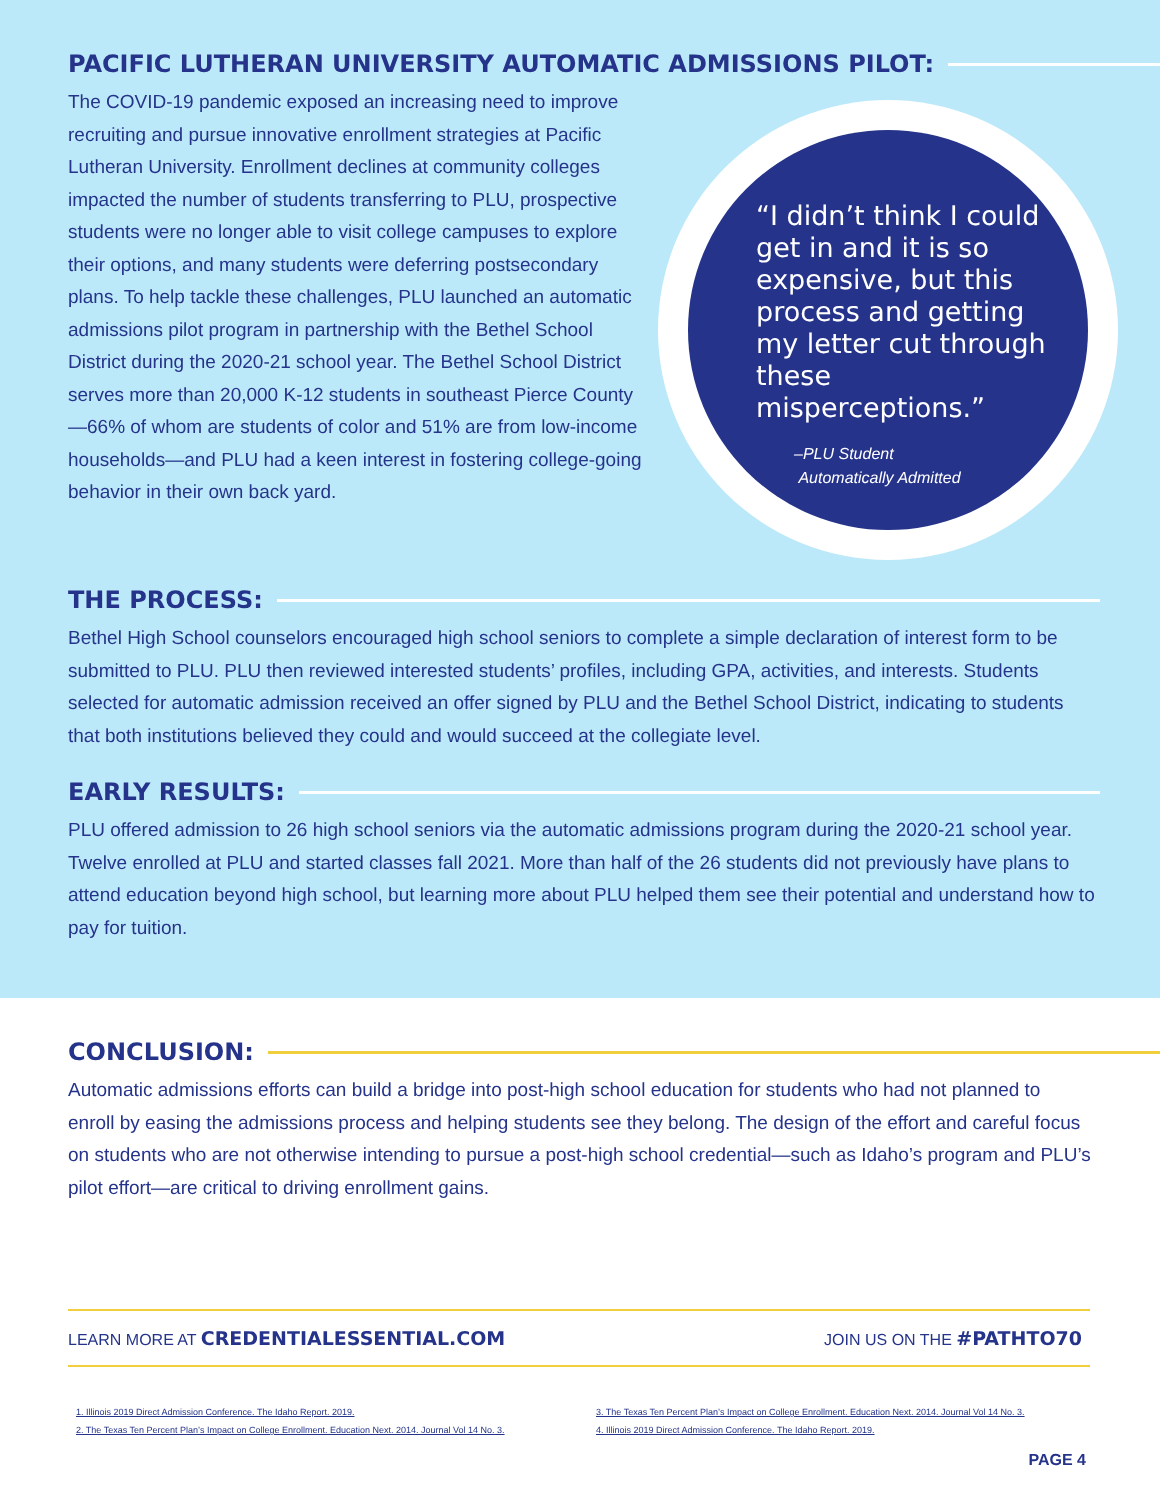PACIFIC LUTHERAN UNIVERSITY AUTOMATIC ADMISSIONS PILOT:
The COVID-19 pandemic exposed an increasing need to improve recruiting and pursue innovative enrollment strategies at Pacific Lutheran University. Enrollment declines at community colleges impacted the number of students transferring to PLU, prospective students were no longer able to visit college campuses to explore their options, and many students were deferring postsecondary plans. To help tackle these challenges, PLU launched an automatic admissions pilot program in partnership with the Bethel School District during the 2020-21 school year. The Bethel School District serves more than 20,000 K-12 students in southeast Pierce County—66% of whom are students of color and 51% are from low-income households—and PLU had a keen interest in fostering college-going behavior in their own back yard.
“I didn’t think I could get in and it is so expensive, but this process and getting my letter cut through these misperceptions.”
–PLU Student
Automatically Admitted
THE PROCESS:
Bethel High School counselors encouraged high school seniors to complete a simple declaration of interest form to be submitted to PLU. PLU then reviewed interested students’ profiles, including GPA, activities, and interests. Students selected for automatic admission received an offer signed by PLU and the Bethel School District, indicating to students that both institutions believed they could and would succeed at the collegiate level.
EARLY RESULTS:
PLU offered admission to 26 high school seniors via the automatic admissions program during the 2020-21 school year. Twelve enrolled at PLU and started classes fall 2021. More than half of the 26 students did not previously have plans to attend education beyond high school, but learning more about PLU helped them see their potential and understand how to pay for tuition.
CONCLUSION:
Automatic admissions efforts can build a bridge into post-high school education for students who had not planned to enroll by easing the admissions process and helping students see they belong. The design of the effort and careful focus on students who are not otherwise intending to pursue a post-high school credential—such as Idaho’s program and PLU’s pilot effort—are critical to driving enrollment gains.
LEARN MORE AT CREDENTIALESSENTIAL.COM JOIN US ON THE #PATHTO70
1. Illinois 2019 Direct Admission Conference. The Idaho Report. 2019.
2. The Texas Ten Percent Plan’s Impact on College Enrollment. Education Next. 2014. Journal Vol 14 No. 3.
3. The Texas Ten Percent Plan’s Impact on College Enrollment. Education Next. 2014. Journal Vol 14 No. 3.
4. Illinois 2019 Direct Admission Conference. The Idaho Report. 2019.
PAGE 4